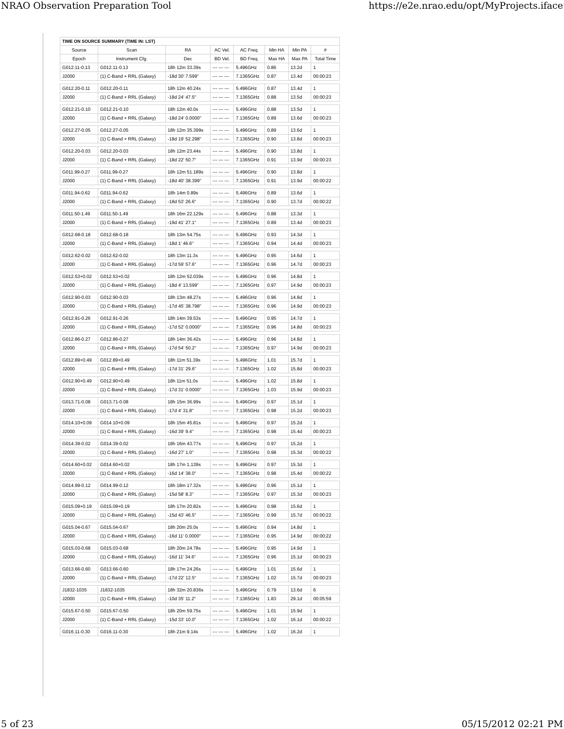NRAO Observation Preparation Tool https://e2e.nrao.edu/opt/MyProjects.iface
| TIME ON SOURCE SUMMARY (TIME IN: LST) | | | | | | | |
| --- | --- | --- | --- | --- | --- | --- | --- |
| Source | Scan | RA | AC Vel. | AC Freq. | Min HA | Min PA | # |
| Epoch | Instrument Cfg. | Dec | BD Vel. | BD Freq. | Max HA | Max PA | Total Time |
| G012.11-0.13 | G012.11-0.13 | 18h 12m 33.39s | --- --- --- | 5.496GHz | 0.86 | 13.2d | 1 |
| J2000 | (1) C-Band + RRL (Galaxy) | -18d 30' 7.599" | --- --- --- | 7.1365GHz | 0.87 | 13.4d | 00:00:23 |
| G012.20-0.11 | G012.20-0.11 | 18h 12m 40.24s | --- --- --- | 5.496GHz | 0.87 | 13.4d | 1 |
| J2000 | (1) C-Band + RRL (Galaxy) | -18d 24' 47.5" | --- --- --- | 7.1365GHz | 0.88 | 13.5d | 00:00:23 |
| G012.21-0.10 | G012.21-0.10 | 18h 12m 40.0s | --- --- --- | 5.496GHz | 0.88 | 13.5d | 1 |
| J2000 | (1) C-Band + RRL (Galaxy) | -18d 24' 0.0000" | --- --- --- | 7.1365GHz | 0.89 | 13.6d | 00:00:23 |
| G012.27-0.05 | G012.27-0.05 | 18h 12m 35.399s | --- --- --- | 5.496GHz | 0.89 | 13.6d | 1 |
| J2000 | (1) C-Band + RRL (Galaxy) | -18d 19' 52.298" | --- --- --- | 7.1365GHz | 0.90 | 13.8d | 00:00:23 |
| G012.20-0.03 | G012.20-0.03 | 18h 12m 23.44s | --- --- --- | 5.496GHz | 0.90 | 13.8d | 1 |
| J2000 | (1) C-Band + RRL (Galaxy) | -18d 22' 50.7" | --- --- --- | 7.1365GHz | 0.91 | 13.9d | 00:00:23 |
| G011.99-0.27 | G011.99-0.27 | 18h 12m 51.189s | --- --- --- | 5.496GHz | 0.90 | 13.8d | 1 |
| J2000 | (1) C-Band + RRL (Galaxy) | -18d 40' 38.399" | --- --- --- | 7.1365GHz | 0.91 | 13.9d | 00:00:22 |
| G011.94-0.62 | G011.94-0.62 | 18h 14m 0.89s | --- --- --- | 5.496GHz | 0.89 | 13.6d | 1 |
| J2000 | (1) C-Band + RRL (Galaxy) | -18d 53' 26.6" | --- --- --- | 7.1365GHz | 0.90 | 13.7d | 00:00:22 |
| G011.50-1.49 | G011.50-1.49 | 18h 16m 22.129s | --- --- --- | 5.496GHz | 0.88 | 13.3d | 1 |
| J2000 | (1) C-Band + RRL (Galaxy) | -19d 41' 27.1" | --- --- --- | 7.1365GHz | 0.89 | 13.4d | 00:00:23 |
| G012.68-0.18 | G012.68-0.18 | 18h 13m 54.75s | --- --- --- | 5.496GHz | 0.93 | 14.3d | 1 |
| J2000 | (1) C-Band + RRL (Galaxy) | -18d 1' 46.6" | --- --- --- | 7.1365GHz | 0.94 | 14.4d | 00:00:23 |
| G012.62-0.02 | G012.62-0.02 | 18h 13m 11.3s | --- --- --- | 5.496GHz | 0.95 | 14.6d | 1 |
| J2000 | (1) C-Band + RRL (Galaxy) | -17d 59' 57.6" | --- --- --- | 7.1365GHz | 0.96 | 14.7d | 00:00:23 |
| G012.53+0.02 | G012.53+0.02 | 18h 12m 52.039s | --- --- --- | 5.496GHz | 0.96 | 14.8d | 1 |
| J2000 | (1) C-Band + RRL (Galaxy) | -18d 4' 13.599" | --- --- --- | 7.1365GHz | 0.97 | 14.9d | 00:00:23 |
| G012.90-0.03 | G012.90-0.03 | 18h 13m 48.27s | --- --- --- | 5.496GHz | 0.96 | 14.8d | 1 |
| J2000 | (1) C-Band + RRL (Galaxy) | -17d 45' 38.798" | --- --- --- | 7.1365GHz | 0.96 | 14.9d | 00:00:23 |
| G012.91-0.26 | G012.91-0.26 | 18h 14m 39.53s | --- --- --- | 5.496GHz | 0.95 | 14.7d | 1 |
| J2000 | (1) C-Band + RRL (Galaxy) | -17d 52' 0.0000" | --- --- --- | 7.1365GHz | 0.96 | 14.8d | 00:00:23 |
| G012.86-0.27 | G012.86-0.27 | 18h 14m 36.42s | --- --- --- | 5.496GHz | 0.96 | 14.8d | 1 |
| J2000 | (1) C-Band + RRL (Galaxy) | -17d 54' 50.2" | --- --- --- | 7.1365GHz | 0.97 | 14.9d | 00:00:23 |
| G012.89+0.49 | G012.89+0.49 | 18h 11m 51.39s | --- --- --- | 5.496GHz | 1.01 | 15.7d | 1 |
| J2000 | (1) C-Band + RRL (Galaxy) | -17d 31' 29.6" | --- --- --- | 7.1365GHz | 1.02 | 15.8d | 00:00:23 |
| G012.90+0.49 | G012.90+0.49 | 18h 11m 51.0s | --- --- --- | 5.496GHz | 1.02 | 15.8d | 1 |
| J2000 | (1) C-Band + RRL (Galaxy) | -17d 31' 0.0000" | --- --- --- | 7.1365GHz | 1.03 | 15.9d | 00:00:23 |
| G013.71-0.08 | G013.71-0.08 | 18h 15m 36.99s | --- --- --- | 5.496GHz | 0.97 | 15.1d | 1 |
| J2000 | (1) C-Band + RRL (Galaxy) | -17d 4' 31.8" | --- --- --- | 7.1365GHz | 0.98 | 15.2d | 00:00:23 |
| G014.10+0.09 | G014.10+0.09 | 18h 15m 45.81s | --- --- --- | 5.496GHz | 0.97 | 15.2d | 1 |
| J2000 | (1) C-Band + RRL (Galaxy) | -16d 39' 9.4" | --- --- --- | 7.1365GHz | 0.98 | 15.4d | 00:00:23 |
| G014.39-0.02 | G014.39-0.02 | 18h 16m 43.77s | --- --- --- | 5.496GHz | 0.97 | 15.2d | 1 |
| J2000 | (1) C-Band + RRL (Galaxy) | -16d 27' 1.0" | --- --- --- | 7.1365GHz | 0.98 | 15.3d | 00:00:22 |
| G014.60+0.02 | G014.60+0.02 | 18h 17m 1.139s | --- --- --- | 5.496GHz | 0.97 | 15.3d | 1 |
| J2000 | (1) C-Band + RRL (Galaxy) | -16d 14' 38.0" | --- --- --- | 7.1365GHz | 0.98 | 15.4d | 00:00:22 |
| G014.99-0.12 | G014.99-0.12 | 18h 18m 17.32s | --- --- --- | 5.496GHz | 0.96 | 15.1d | 1 |
| J2000 | (1) C-Band + RRL (Galaxy) | -15d 58' 8.3" | --- --- --- | 7.1365GHz | 0.97 | 15.3d | 00:00:23 |
| G015.09+0.19 | G015.09+0.19 | 18h 17m 20.82s | --- --- --- | 5.496GHz | 0.98 | 15.6d | 1 |
| J2000 | (1) C-Band + RRL (Galaxy) | -15d 43' 46.5" | --- --- --- | 7.1365GHz | 0.99 | 15.7d | 00:00:22 |
| G015.04-0.67 | G015.04-0.67 | 18h 20m 25.0s | --- --- --- | 5.496GHz | 0.94 | 14.8d | 1 |
| J2000 | (1) C-Band + RRL (Galaxy) | -16d 11' 0.0000" | --- --- --- | 7.1365GHz | 0.95 | 14.9d | 00:00:22 |
| G015.03-0.68 | G015.03-0.68 | 18h 20m 24.78s | --- --- --- | 5.496GHz | 0.95 | 14.9d | 1 |
| J2000 | (1) C-Band + RRL (Galaxy) | -16d 11' 34.6" | --- --- --- | 7.1365GHz | 0.96 | 15.1d | 00:00:23 |
| G013.66-0.60 | G013.66-0.60 | 18h 17m 24.26s | --- --- --- | 5.496GHz | 1.01 | 15.6d | 1 |
| J2000 | (1) C-Band + RRL (Galaxy) | -17d 22' 12.5" | --- --- --- | 7.1365GHz | 1.02 | 15.7d | 00:00:23 |
| J1832-1035 | J1832-1035 | 18h 32m 20.836s | --- --- --- | 5.496GHz | 0.79 | 13.6d | 6 |
| J2000 | (1) C-Band + RRL (Galaxy) | -10d 35' 11.2" | --- --- --- | 7.1365GHz | 1.83 | 29.1d | 00:05:59 |
| G015.67-0.50 | G015.67-0.50 | 18h 20m 59.75s | --- --- --- | 5.496GHz | 1.01 | 15.9d | 1 |
| J2000 | (1) C-Band + RRL (Galaxy) | -15d 33' 10.0" | --- --- --- | 7.1365GHz | 1.02 | 16.1d | 00:00:22 |
| G016.11-0.30 | G016.11-0.30 | 18h 21m 9.14s | --- --- --- | 5.496GHz | 1.02 | 16.2d | 1 |
5 of 23 05/15/2012 02:21 PM